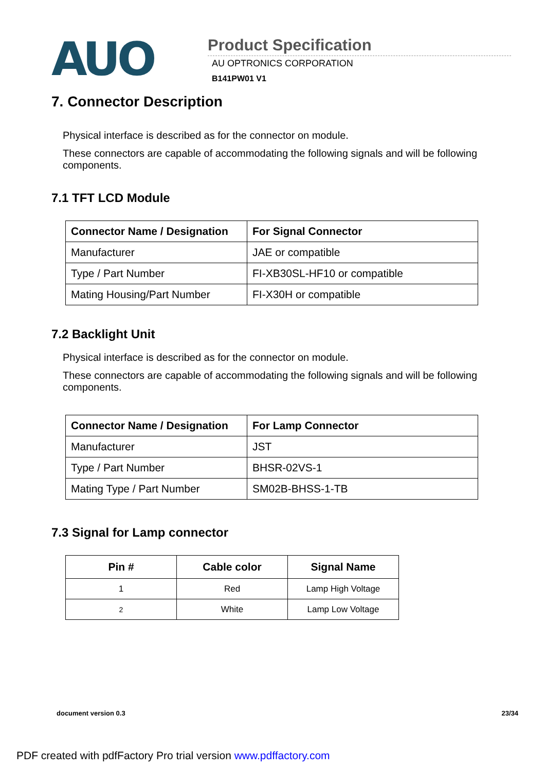AUO
Product Specification
AU OPTRONICS CORPORATION
B141PW01 V1
7. Connector Description
Physical interface is described as for the connector on module.
These connectors are capable of accommodating the following signals and will be following components.
7.1 TFT LCD Module
| Connector Name / Designation | For Signal Connector |
| --- | --- |
| Manufacturer | JAE or compatible |
| Type / Part Number | FI-XB30SL-HF10 or compatible |
| Mating Housing/Part Number | FI-X30H or compatible |
7.2 Backlight Unit
Physical interface is described as for the connector on module.
These connectors are capable of accommodating the following signals and will be following components.
| Connector Name / Designation | For Lamp Connector |
| --- | --- |
| Manufacturer | JST |
| Type / Part Number | BHSR-02VS-1 |
| Mating Type / Part Number | SM02B-BHSS-1-TB |
7.3 Signal for Lamp connector
| Pin # | Cable color | Signal Name |
| --- | --- | --- |
| 1 | Red | Lamp High Voltage |
| 2 | White | Lamp Low Voltage |
document version 0.3 23/34
PDF created with pdfFactory Pro trial version www.pdffactory.com